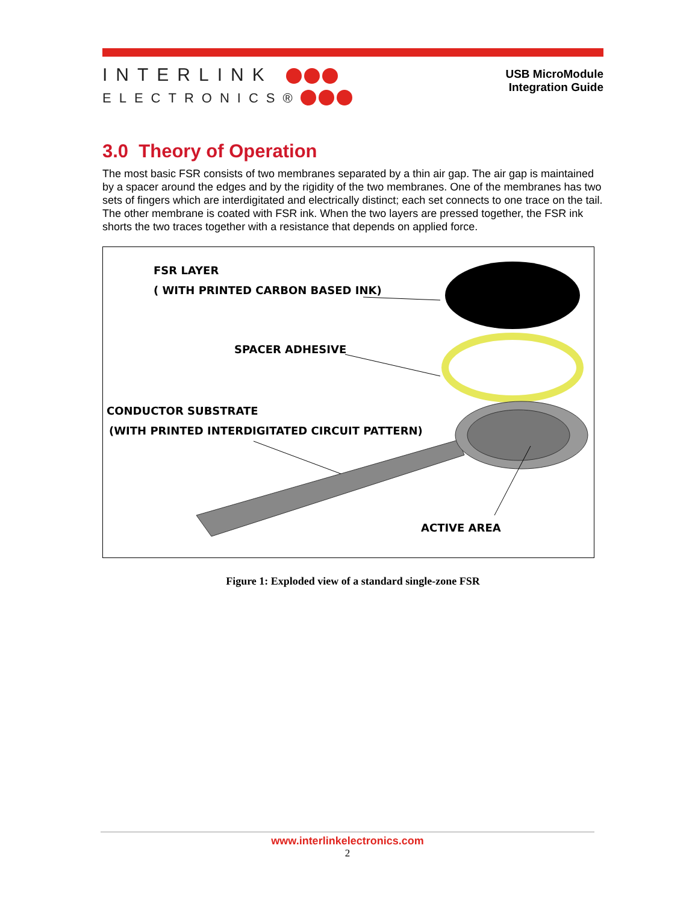INTERLINK
ELECTRONICS®
USB MicroModule
Integration Guide
3.0 Theory of Operation
The most basic FSR consists of two membranes separated by a thin air gap. The air gap is maintained by a spacer around the edges and by the rigidity of the two membranes. One of the membranes has two sets of fingers which are interdigitated and electrically distinct; each set connects to one trace on the tail. The other membrane is coated with FSR ink. When the two layers are pressed together, the FSR ink shorts the two traces together with a resistance that depends on applied force.
FSR LAYER
( WITH PRINTED CARBON BASED INK)
SPACER ADHESIVE
CONDUCTOR SUBSTRATE
(WITH PRINTED INTERDIGITATED CIRCUIT PATTERN)
ACTIVE AREA
Figure 1: Exploded view of a standard single-zone FSR
www.interlinkelectronics.com
2